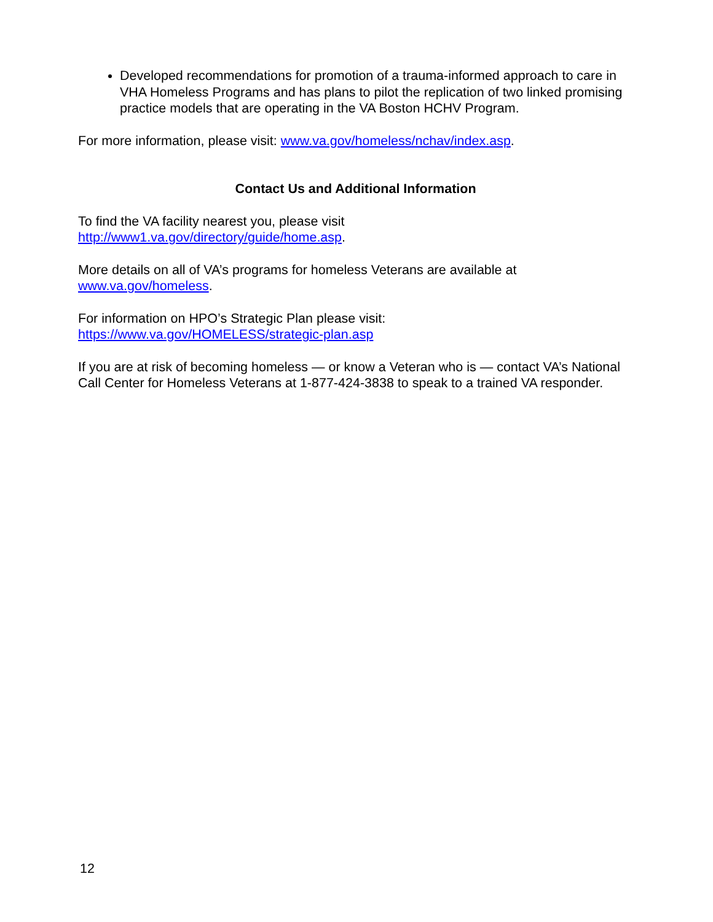Developed recommendations for promotion of a trauma-informed approach to care in VHA Homeless Programs and has plans to pilot the replication of two linked promising practice models that are operating in the VA Boston HCHV Program.
For more information, please visit: www.va.gov/homeless/nchav/index.asp.
Contact Us and Additional Information
To find the VA facility nearest you, please visit
http://www1.va.gov/directory/guide/home.asp.
More details on all of VA’s programs for homeless Veterans are available at
www.va.gov/homeless.
For information on HPO’s Strategic Plan please visit:
https://www.va.gov/HOMELESS/strategic-plan.asp
If you are at risk of becoming homeless — or know a Veteran who is — contact VA’s National Call Center for Homeless Veterans at 1-877-424-3838 to speak to a trained VA responder.
12